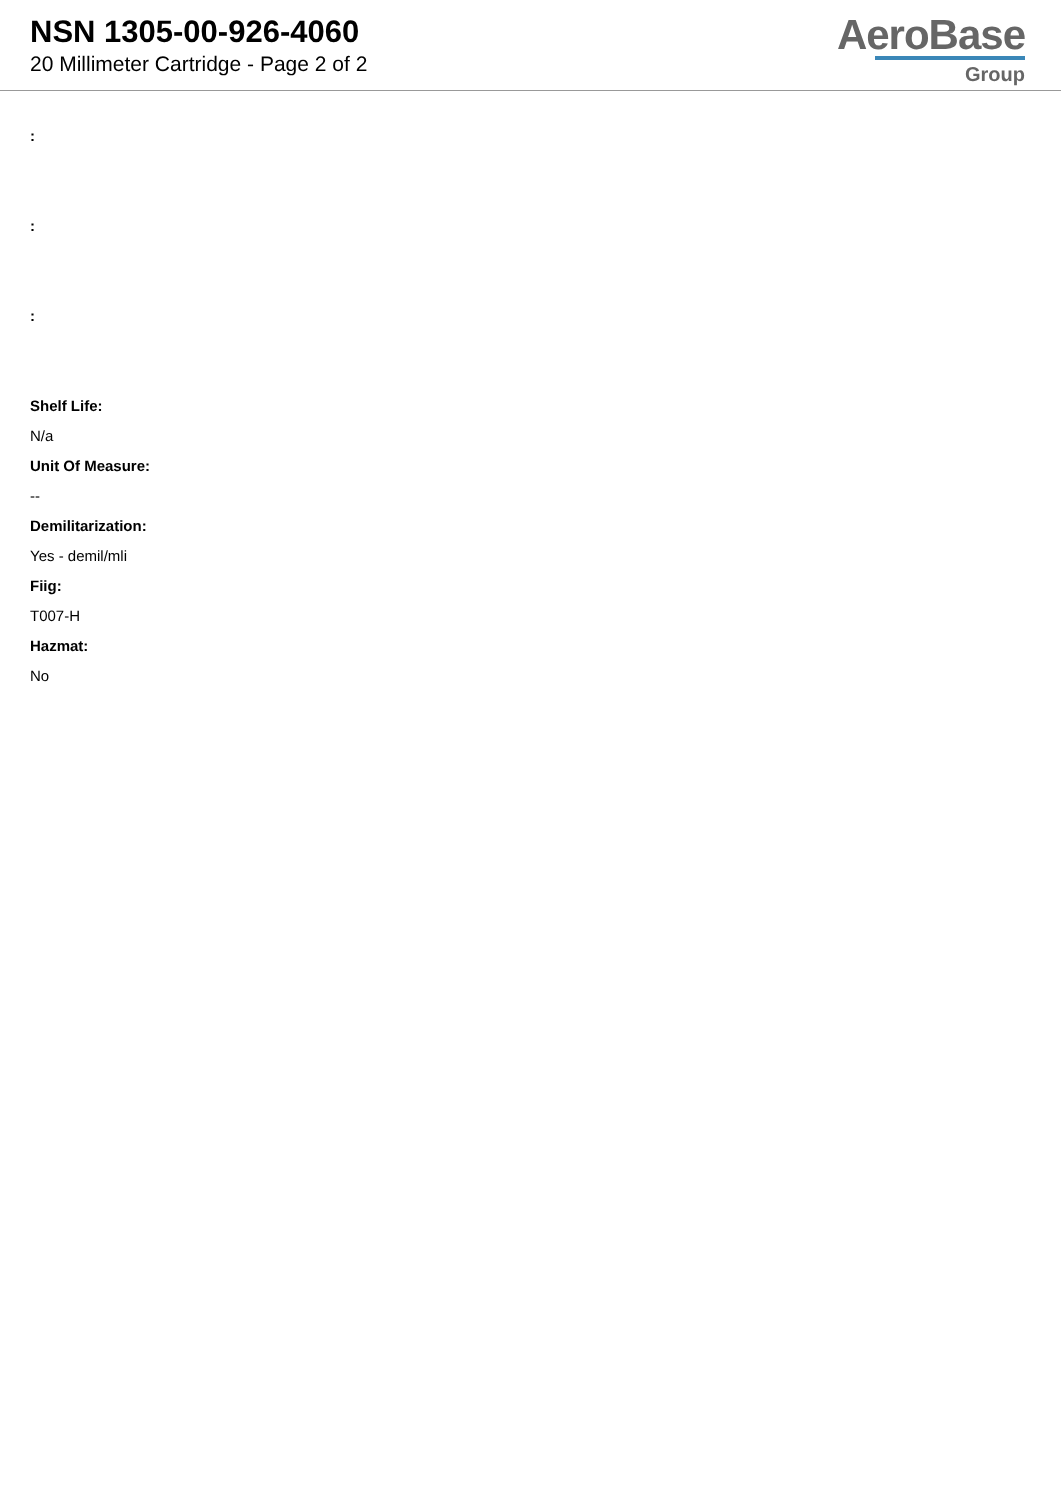NSN 1305-00-926-4060
20 Millimeter Cartridge - Page 2 of 2
AeroBase
Group
:
:
:
Shelf Life:
N/a
Unit Of Measure:
--
Demilitarization:
Yes - demil/mli
Fiig:
T007-H
Hazmat:
No